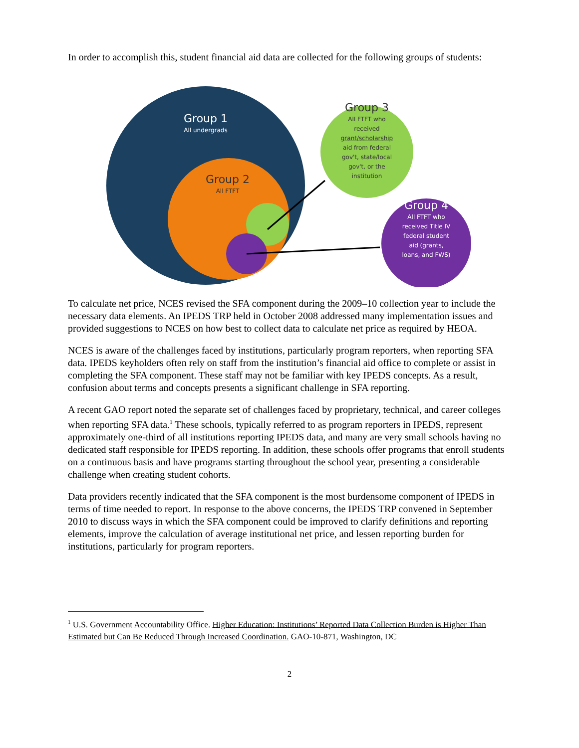In order to accomplish this, student financial aid data are collected for the following groups of students:
Group 1
All undergrads
Group 2
All FTFT
Group 3
All FTFT who
received
grant/scholarship
aid from federal
gov't, state/local
gov't, or the
institution
Group 4
All FTFT who
received Title IV
federal student
aid (grants,
loans, and FWS)
To calculate net price, NCES revised the SFA component during the 2009–10 collection year to include the necessary data elements. An IPEDS TRP held in October 2008 addressed many implementation issues and provided suggestions to NCES on how best to collect data to calculate net price as required by HEOA.
NCES is aware of the challenges faced by institutions, particularly program reporters, when reporting SFA data. IPEDS keyholders often rely on staff from the institution’s financial aid office to complete or assist in completing the SFA component. These staff may not be familiar with key IPEDS concepts. As a result, confusion about terms and concepts presents a significant challenge in SFA reporting.
A recent GAO report noted the separate set of challenges faced by proprietary, technical, and career colleges when reporting SFA data.<sup>1</sup> These schools, typically referred to as program reporters in IPEDS, represent approximately one-third of all institutions reporting IPEDS data, and many are very small schools having no dedicated staff responsible for IPEDS reporting. In addition, these schools offer programs that enroll students on a continuous basis and have programs starting throughout the school year, presenting a considerable challenge when creating student cohorts.
Data providers recently indicated that the SFA component is the most burdensome component of IPEDS in terms of time needed to report. In response to the above concerns, the IPEDS TRP convened in September 2010 to discuss ways in which the SFA component could be improved to clarify definitions and reporting elements, improve the calculation of average institutional net price, and lessen reporting burden for institutions, particularly for program reporters.
<sup>1</sup> U.S. Government Accountability Office. Higher Education: Institutions’ Reported Data Collection Burden is Higher Than Estimated but Can Be Reduced Through Increased Coordination. GAO-10-871, Washington, DC
2